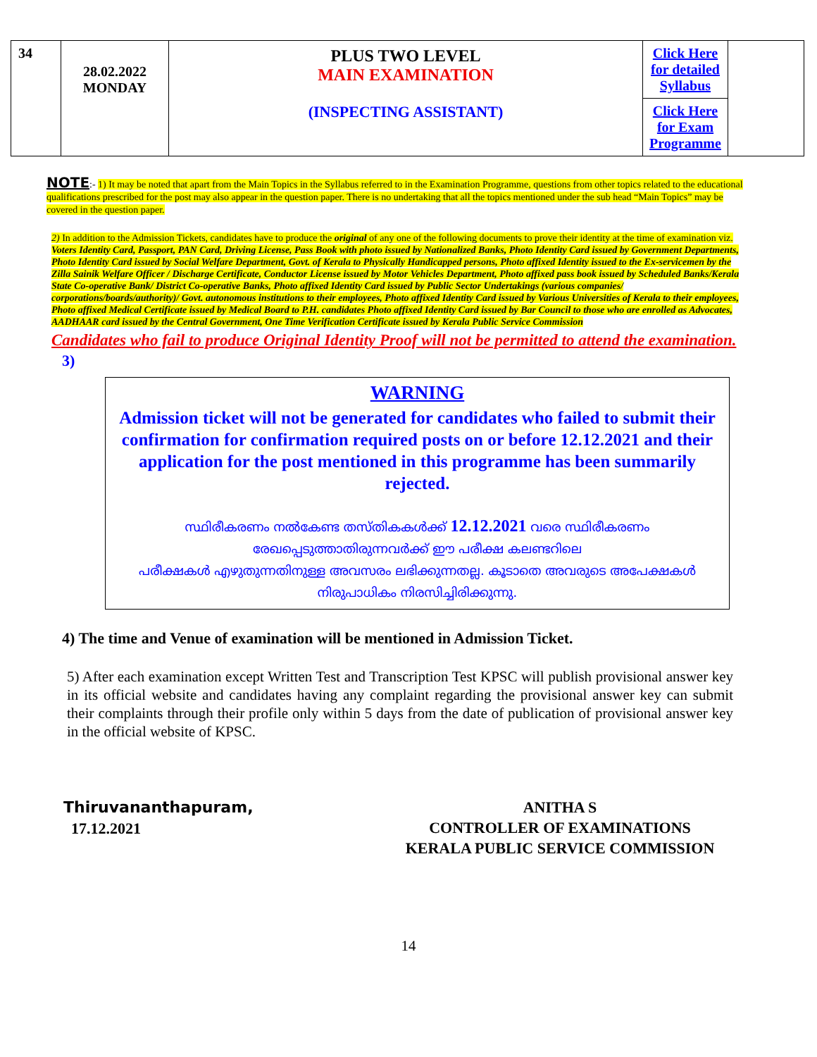| 34 | 28.02.2022 MONDAY | PLUS TWO LEVEL MAIN EXAMINATION (INSPECTING ASSISTANT) | Click Here for detailed Syllabus | |
| | | | Click Here for Exam Programme | |
NOTE:- 1) It may be noted that apart from the Main Topics in the Syllabus referred to in the Examination Programme, questions from other topics related to the educational qualifications prescribed for the post may also appear in the question paper. There is no undertaking that all the topics mentioned under the sub head “Main Topics” may be covered in the question paper.
2) In addition to the Admission Tickets, candidates have to produce the original of any one of the following documents to prove their identity at the time of examination viz. Voters Identity Card, Passport, PAN Card, Driving License, Pass Book with photo issued by Nationalized Banks, Photo Identity Card issued by Government Departments, Photo Identity Card issued by Social Welfare Department, Govt. of Kerala to Physically Handicapped persons, Photo affixed Identity issued to the Ex-servicemen by the Zilla Sainik Welfare Officer / Discharge Certificate, Conductor License issued by Motor Vehicles Department, Photo affixed pass book issued by Scheduled Banks/Kerala State Co-operative Bank/ District Co-operative Banks, Photo affixed Identity Card issued by Public Sector Undertakings (various companies/ corporations/boards/authority)/ Govt. autonomous institutions to their employees, Photo affixed Identity Card issued by Various Universities of Kerala to their employees, Photo affixed Medical Certificate issued by Medical Board to P.H. candidates Photo affixed Identity Card issued by Bar Council to those who are enrolled as Advocates, AADHAAR card issued by the Central Government, One Time Verification Certificate issued by Kerala Public Service Commission
Candidates who fail to produce Original Identity Proof will not be permitted to attend the examination.
3)
WARNING
Admission ticket will not be generated for candidates who failed to submit their confirmation for confirmation required posts on or before 12.12.2021 and their application for the post mentioned in this programme has been summarily rejected.
സ്ഥിരീകരണം നൽകേണ്ട തസ്തികകൾക്ക് 12.12.2021 വരെ സ്ഥിരീകരണം
രേഖപ്പെടുത്താതിരുന്നവർക്ക് ഈ പരീക്ഷ കലണ്ടറിലെ
പരീക്ഷകൾ എഴുതുന്നതിനുള്ള അവസരം ലഭിക്കുന്നതല്ല. കൂടാതെ അവരുടെ അപേക്ഷകൾ
നിരുപാധികം നിരസിച്ചിരിക്കുന്നു.
4) The time and Venue of examination will be mentioned in Admission Ticket.
5) After each examination except Written Test and Transcription Test KPSC will publish provisional answer key in its official website and candidates having any complaint regarding the provisional answer key can submit their complaints through their profile only within 5 days from the date of publication of provisional answer key in the official website of KPSC.
Thiruvananthapuram,
17.12.2021
ANITHA S
CONTROLLER OF EXAMINATIONS
KERALA PUBLIC SERVICE COMMISSION
14